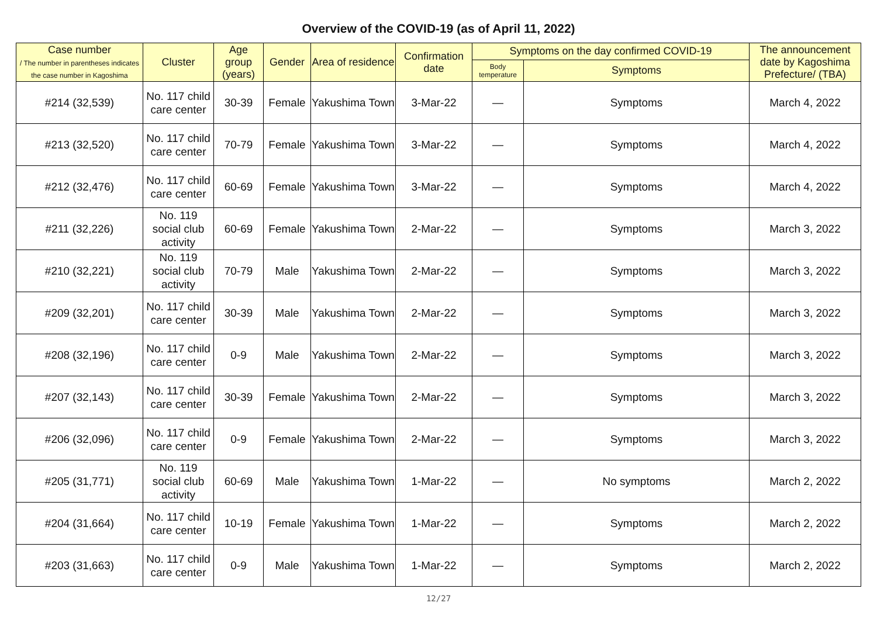Overview of the COVID-19 (as of April 11, 2022)
| Case number / The number in parentheses indicates the case number in Kagoshima | Cluster | Age group (years) | Gender | Area of residence | Confirmation date | Symptoms on the day confirmed COVID-19 | | The announcement date by Kagoshima Prefecture/ (TBA) |
| --- | --- | --- | --- | --- | --- | --- | --- | --- |
| | | | | | | Body temperature | Symptoms | |
| #214 (32,539) | No. 117 child care center | 30-39 | Female | Yakushima Town | 3-Mar-22 | — | Symptoms | March 4, 2022 |
| #213 (32,520) | No. 117 child care center | 70-79 | Female | Yakushima Town | 3-Mar-22 | — | Symptoms | March 4, 2022 |
| #212 (32,476) | No. 117 child care center | 60-69 | Female | Yakushima Town | 3-Mar-22 | — | Symptoms | March 4, 2022 |
| #211 (32,226) | No. 119 social club activity | 60-69 | Female | Yakushima Town | 2-Mar-22 | — | Symptoms | March 3, 2022 |
| #210 (32,221) | No. 119 social club activity | 70-79 | Male | Yakushima Town | 2-Mar-22 | — | Symptoms | March 3, 2022 |
| #209 (32,201) | No. 117 child care center | 30-39 | Male | Yakushima Town | 2-Mar-22 | — | Symptoms | March 3, 2022 |
| #208 (32,196) | No. 117 child care center | 0-9 | Male | Yakushima Town | 2-Mar-22 | — | Symptoms | March 3, 2022 |
| #207 (32,143) | No. 117 child care center | 30-39 | Female | Yakushima Town | 2-Mar-22 | — | Symptoms | March 3, 2022 |
| #206 (32,096) | No. 117 child care center | 0-9 | Female | Yakushima Town | 2-Mar-22 | — | Symptoms | March 3, 2022 |
| #205 (31,771) | No. 119 social club activity | 60-69 | Male | Yakushima Town | 1-Mar-22 | — | No symptoms | March 2, 2022 |
| #204 (31,664) | No. 117 child care center | 10-19 | Female | Yakushima Town | 1-Mar-22 | — | Symptoms | March 2, 2022 |
| #203 (31,663) | No. 117 child care center | 0-9 | Male | Yakushima Town | 1-Mar-22 | — | Symptoms | March 2, 2022 |
12/27